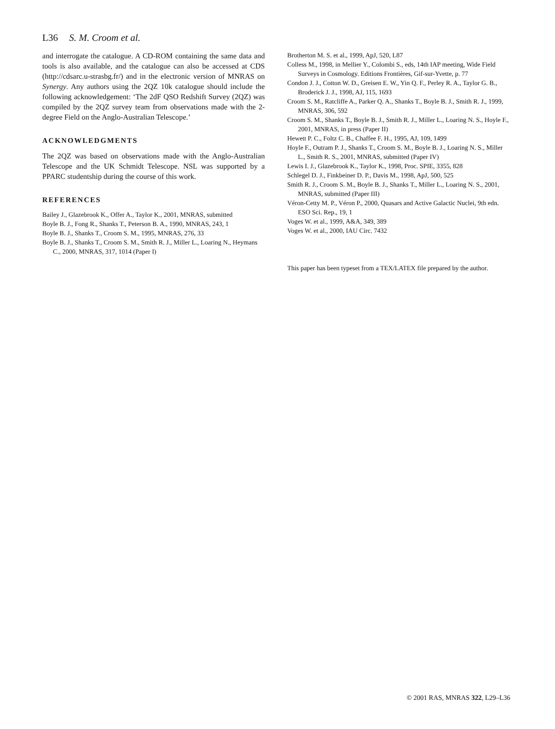L36 S. M. Croom et al.
and interrogate the catalogue. A CD-ROM containing the same data and tools is also available, and the catalogue can also be accessed at CDS (http://cdsarc.u-strasbg.fr/) and in the electronic version of MNRAS on Synergy. Any authors using the 2QZ 10k catalogue should include the following acknowledgement: ‘The 2dF QSO Redshift Survey (2QZ) was compiled by the 2QZ survey team from observations made with the 2-degree Field on the Anglo-Australian Telescope.’
ACKNOWLEDGMENTS
The 2QZ was based on observations made with the Anglo-Australian Telescope and the UK Schmidt Telescope. NSL was supported by a PPARC studentship during the course of this work.
REFERENCES
Bailey J., Glazebrook K., Offer A., Taylor K., 2001, MNRAS, submitted
Boyle B. J., Fong R., Shanks T., Peterson B. A., 1990, MNRAS, 243, 1
Boyle B. J., Shanks T., Croom S. M., 1995, MNRAS, 276, 33
Boyle B. J., Shanks T., Croom S. M., Smith R. J., Miller L., Loaring N., Heymans C., 2000, MNRAS, 317, 1014 (Paper I)
Brotherton M. S. et al., 1999, ApJ, 520, L87
Colless M., 1998, in Mellier Y., Colombi S., eds, 14th IAP meeting, Wide Field Surveys in Cosmology. Editions Frontières, Gif-sur-Yvette, p. 77
Condon J. J., Cotton W. D., Greisen E. W., Yin Q. F., Perley R. A., Taylor G. B., Broderick J. J., 1998, AJ, 115, 1693
Croom S. M., Ratcliffe A., Parker Q. A., Shanks T., Boyle B. J., Smith R. J., 1999, MNRAS, 306, 592
Croom S. M., Shanks T., Boyle B. J., Smith R. J., Miller L., Loaring N. S., Hoyle F., 2001, MNRAS, in press (Paper II)
Hewett P. C., Foltz C. B., Chaffee F. H., 1995, AJ, 109, 1499
Hoyle F., Outram P. J., Shanks T., Croom S. M., Boyle B. J., Loaring N. S., Miller L., Smith R. S., 2001, MNRAS, submitted (Paper IV)
Lewis I. J., Glazebrook K., Taylor K., 1998, Proc. SPIE, 3355, 828
Schlegel D. J., Finkbeiner D. P., Davis M., 1998, ApJ, 500, 525
Smith R. J., Croom S. M., Boyle B. J., Shanks T., Miller L., Loaring N. S., 2001, MNRAS, submitted (Paper III)
Véron-Cetty M. P., Véron P., 2000, Quasars and Active Galactic Nuclei, 9th edn. ESO Sci. Rep., 19, 1
Voges W. et al., 1999, A&A, 349, 389
Voges W. et al., 2000, IAU Circ. 7432
This paper has been typeset from a TEX/LATEX file prepared by the author.
© 2001 RAS, MNRAS 322, L29–L36